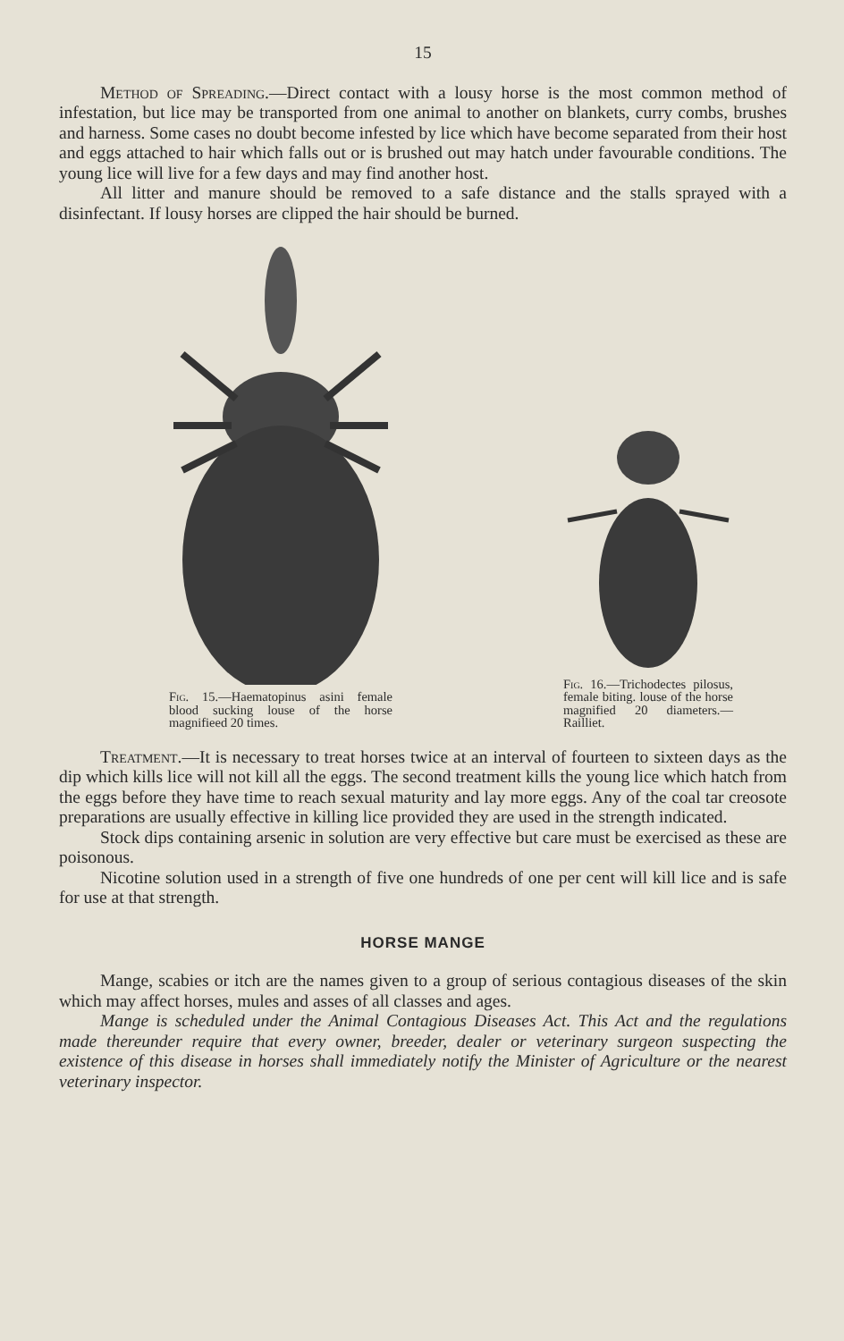15
Method of Spreading.—Direct contact with a lousy horse is the most common method of infestation, but lice may be transported from one animal to another on blankets, curry combs, brushes and harness. Some cases no doubt become infested by lice which have become separated from their host and eggs attached to hair which falls out or is brushed out may hatch under favourable conditions. The young lice will live for a few days and may find another host.
All litter and manure should be removed to a safe distance and the stalls sprayed with a disinfectant. If lousy horses are clipped the hair should be burned.
Fig. 15.—Haematopinus asini female blood sucking louse of the horse magnifieed 20 times.
Fig. 16.—Trichodectes pilosus, female biting. louse of the horse magnified 20 diameters.—Railliet.
Treatment.—It is necessary to treat horses twice at an interval of fourteen to sixteen days as the dip which kills lice will not kill all the eggs. The second treatment kills the young lice which hatch from the eggs before they have time to reach sexual maturity and lay more eggs. Any of the coal tar creosote preparations are usually effective in killing lice provided they are used in the strength indicated.
Stock dips containing arsenic in solution are very effective but care must be exercised as these are poisonous.
Nicotine solution used in a strength of five one hundreds of one per cent will kill lice and is safe for use at that strength.
HORSE MANGE
Mange, scabies or itch are the names given to a group of serious contagious diseases of the skin which may affect horses, mules and asses of all classes and ages.
Mange is scheduled under the Animal Contagious Diseases Act. This Act and the regulations made thereunder require that every owner, breeder, dealer or veterinary surgeon suspecting the existence of this disease in horses shall immediately notify the Minister of Agriculture or the nearest veterinary inspector.